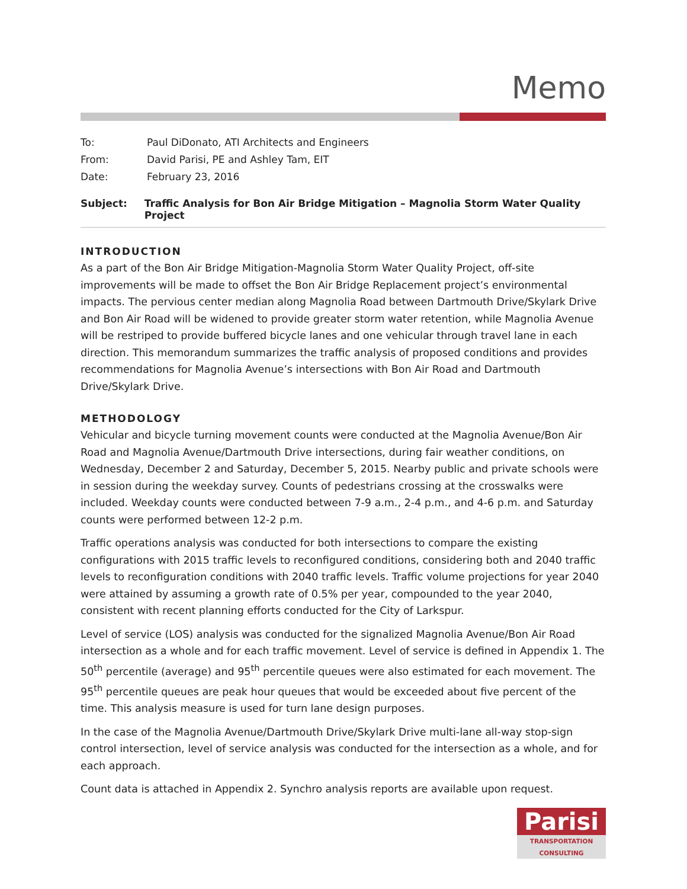Memo
To: Paul DiDonato, ATI Architects and Engineers
From: David Parisi, PE and Ashley Tam, EIT
Date: February 23, 2016
Subject: Traffic Analysis for Bon Air Bridge Mitigation – Magnolia Storm Water Quality Project
INTRODUCTION
As a part of the Bon Air Bridge Mitigation-Magnolia Storm Water Quality Project, off-site improvements will be made to offset the Bon Air Bridge Replacement project’s environmental impacts. The pervious center median along Magnolia Road between Dartmouth Drive/Skylark Drive and Bon Air Road will be widened to provide greater storm water retention, while Magnolia Avenue will be restriped to provide buffered bicycle lanes and one vehicular through travel lane in each direction. This memorandum summarizes the traffic analysis of proposed conditions and provides recommendations for Magnolia Avenue’s intersections with Bon Air Road and Dartmouth Drive/Skylark Drive.
METHODOLOGY
Vehicular and bicycle turning movement counts were conducted at the Magnolia Avenue/Bon Air Road and Magnolia Avenue/Dartmouth Drive intersections, during fair weather conditions, on Wednesday, December 2 and Saturday, December 5, 2015. Nearby public and private schools were in session during the weekday survey. Counts of pedestrians crossing at the crosswalks were included. Weekday counts were conducted between 7-9 a.m., 2-4 p.m., and 4-6 p.m. and Saturday counts were performed between 12-2 p.m.
Traffic operations analysis was conducted for both intersections to compare the existing configurations with 2015 traffic levels to reconfigured conditions, considering both and 2040 traffic levels to reconfiguration conditions with 2040 traffic levels. Traffic volume projections for year 2040 were attained by assuming a growth rate of 0.5% per year, compounded to the year 2040, consistent with recent planning efforts conducted for the City of Larkspur.
Level of service (LOS) analysis was conducted for the signalized Magnolia Avenue/Bon Air Road intersection as a whole and for each traffic movement. Level of service is defined in Appendix 1. The 50<sup>th</sup> percentile (average) and 95<sup>th</sup> percentile queues were also estimated for each movement. The 95<sup>th</sup> percentile queues are peak hour queues that would be exceeded about five percent of the time. This analysis measure is used for turn lane design purposes.
In the case of the Magnolia Avenue/Dartmouth Drive/Skylark Drive multi-lane all-way stop-sign control intersection, level of service analysis was conducted for the intersection as a whole, and for each approach.
Count data is attached in Appendix 2. Synchro analysis reports are available upon request.
Parisi
TRANSPORTATION CONSULTING